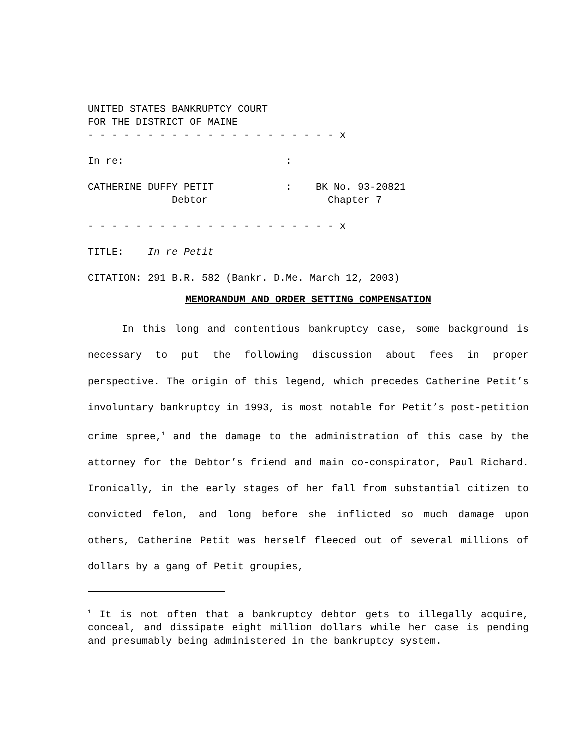UNITED STATES BANKRUPTCY COURT FOR THE DISTRICT OF MAINE - - - - - - - - - - - - - - - - - - - - - x In re: : CATHERINE DUFFY PETIT : BK No. 93-20821 Debtor Chapter 7 - - - - - - - - - - - - - - - - - - - - - x TITLE: In re Petit CITATION: 291 B.R. 582 (Bankr. D.Me. March 12, 2003)
MEMORANDUM AND ORDER SETTING COMPENSATION
In this long and contentious bankruptcy case, some background is necessary to put the following discussion about fees in proper perspective. The origin of this legend, which precedes Catherine Petit’s involuntary bankruptcy in 1993, is most notable for Petit’s post-petition crime spree,<sup>1</sup> and the damage to the administration of this case by the attorney for the Debtor’s friend and main co-conspirator, Paul Richard. Ironically, in the early stages of her fall from substantial citizen to convicted felon, and long before she inflicted so much damage upon others, Catherine Petit was herself fleeced out of several millions of dollars by a gang of Petit groupies,
<sup>1</sup> It is not often that a bankruptcy debtor gets to illegally acquire, conceal, and dissipate eight million dollars while her case is pending and presumably being administered in the bankruptcy system.